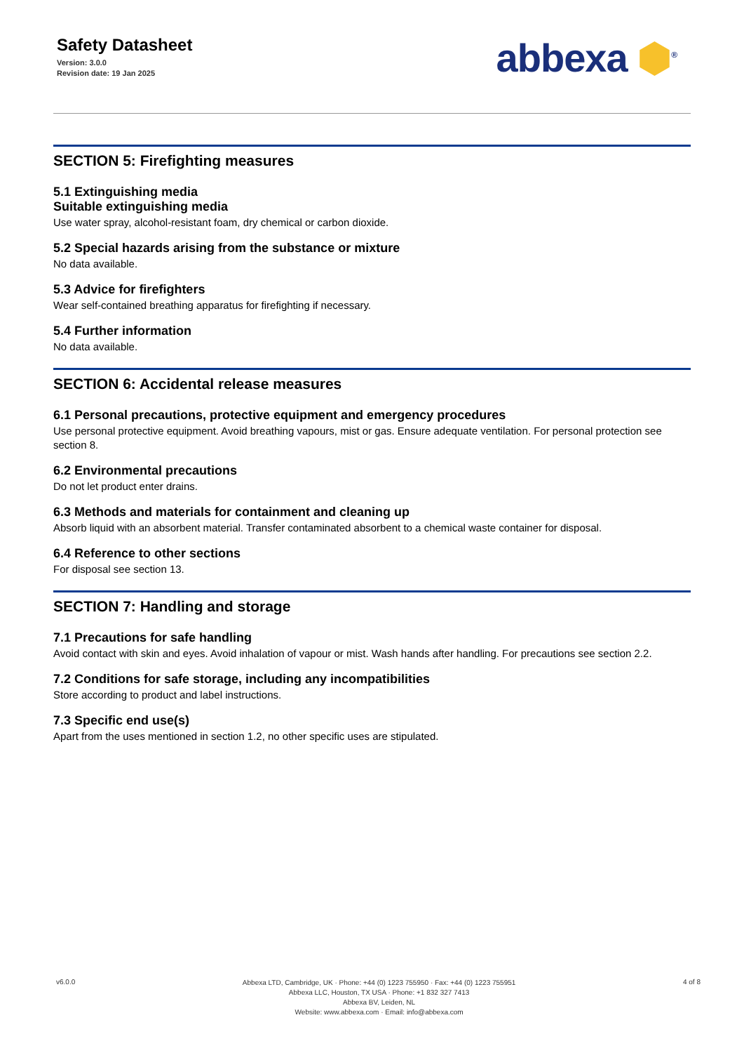Safety Datasheet
Version: 3.0.0
Revision date: 19 Jan 2025
abbexa ⬢<sup>®</sup>
SECTION 5: Firefighting measures
5.1 Extinguishing media
Suitable extinguishing media
Use water spray, alcohol-resistant foam, dry chemical or carbon dioxide.
5.2 Special hazards arising from the substance or mixture
No data available.
5.3 Advice for firefighters
Wear self-contained breathing apparatus for firefighting if necessary.
5.4 Further information
No data available.
SECTION 6: Accidental release measures
6.1 Personal precautions, protective equipment and emergency procedures
Use personal protective equipment. Avoid breathing vapours, mist or gas. Ensure adequate ventilation. For personal protection see section 8.
6.2 Environmental precautions
Do not let product enter drains.
6.3 Methods and materials for containment and cleaning up
Absorb liquid with an absorbent material. Transfer contaminated absorbent to a chemical waste container for disposal.
6.4 Reference to other sections
For disposal see section 13.
SECTION 7: Handling and storage
7.1 Precautions for safe handling
Avoid contact with skin and eyes. Avoid inhalation of vapour or mist. Wash hands after handling. For precautions see section 2.2.
7.2 Conditions for safe storage, including any incompatibilities
Store according to product and label instructions.
7.3 Specific end use(s)
Apart from the uses mentioned in section 1.2, no other specific uses are stipulated.
v6.0.0
Abbexa LTD, Cambridge, UK · Phone: +44 (0) 1223 755950 · Fax: +44 (0) 1223 755951
Abbexa LLC, Houston, TX USA · Phone: +1 832 327 7413
Abbexa BV, Leiden, NL
Website: www.abbexa.com · Email: info@abbexa.com
4 of 8